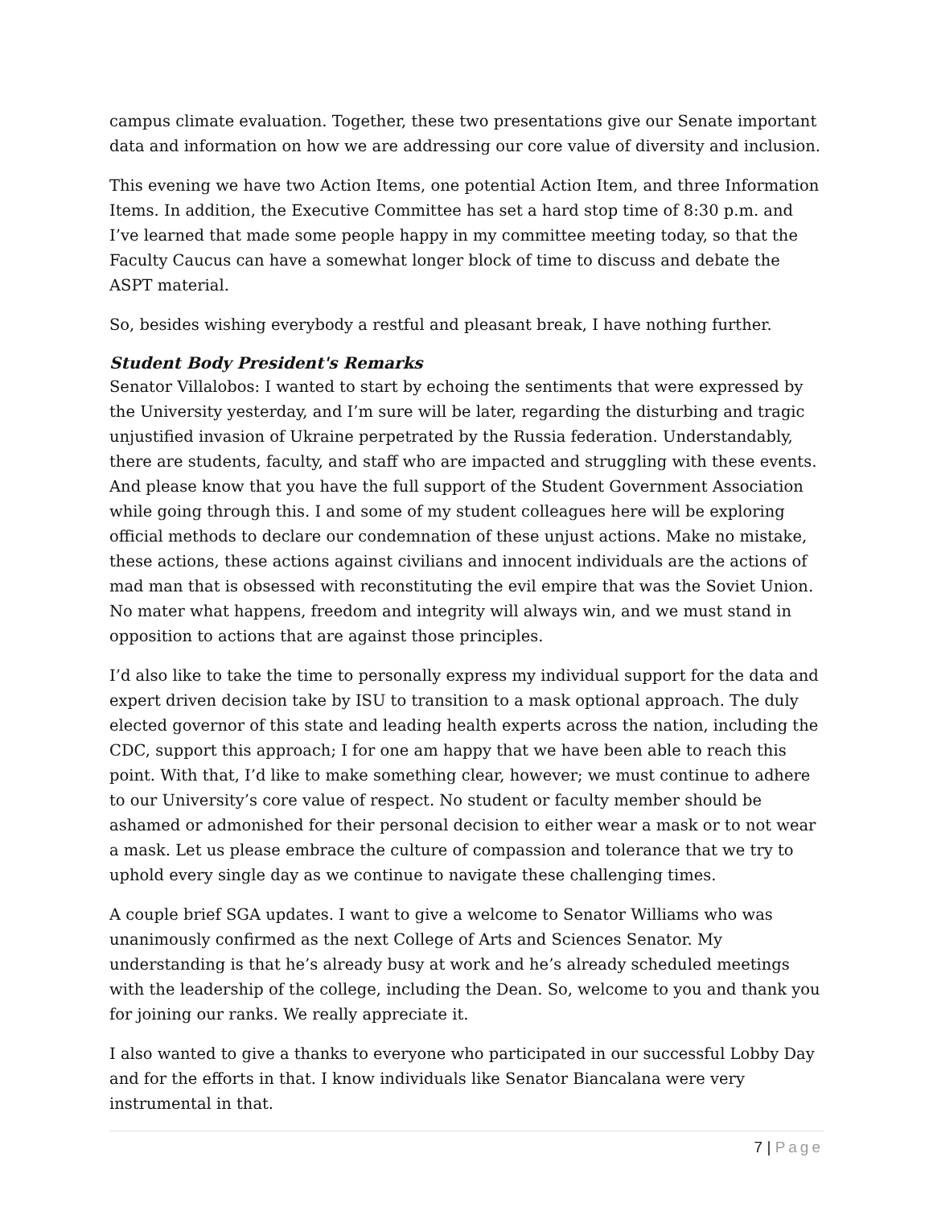campus climate evaluation. Together, these two presentations give our Senate important data and information on how we are addressing our core value of diversity and inclusion.
This evening we have two Action Items, one potential Action Item, and three Information Items. In addition, the Executive Committee has set a hard stop time of 8:30 p.m. and I’ve learned that made some people happy in my committee meeting today, so that the Faculty Caucus can have a somewhat longer block of time to discuss and debate the ASPT material.
So, besides wishing everybody a restful and pleasant break, I have nothing further.
Student Body President's Remarks
Senator Villalobos: I wanted to start by echoing the sentiments that were expressed by the University yesterday, and I’m sure will be later, regarding the disturbing and tragic unjustified invasion of Ukraine perpetrated by the Russia federation. Understandably, there are students, faculty, and staff who are impacted and struggling with these events. And please know that you have the full support of the Student Government Association while going through this. I and some of my student colleagues here will be exploring official methods to declare our condemnation of these unjust actions. Make no mistake, these actions, these actions against civilians and innocent individuals are the actions of mad man that is obsessed with reconstituting the evil empire that was the Soviet Union. No mater what happens, freedom and integrity will always win, and we must stand in opposition to actions that are against those principles.
I’d also like to take the time to personally express my individual support for the data and expert driven decision take by ISU to transition to a mask optional approach. The duly elected governor of this state and leading health experts across the nation, including the CDC, support this approach; I for one am happy that we have been able to reach this point. With that, I’d like to make something clear, however; we must continue to adhere to our University’s core value of respect. No student or faculty member should be ashamed or admonished for their personal decision to either wear a mask or to not wear a mask. Let us please embrace the culture of compassion and tolerance that we try to uphold every single day as we continue to navigate these challenging times.
A couple brief SGA updates. I want to give a welcome to Senator Williams who was unanimously confirmed as the next College of Arts and Sciences Senator. My understanding is that he’s already busy at work and he’s already scheduled meetings with the leadership of the college, including the Dean. So, welcome to you and thank you for joining our ranks. We really appreciate it.
I also wanted to give a thanks to everyone who participated in our successful Lobby Day and for the efforts in that. I know individuals like Senator Biancalana were very instrumental in that.
7 | Page